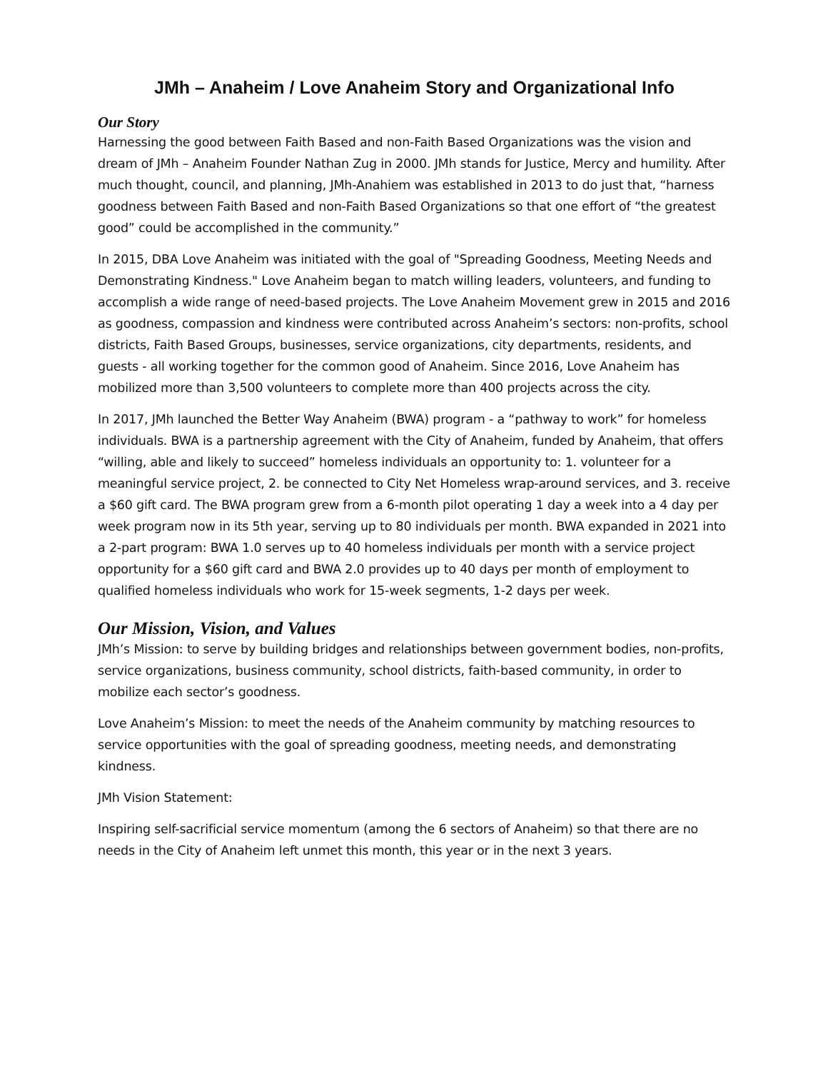JMh – Anaheim / Love Anaheim Story and Organizational Info
Our Story
Harnessing the good between Faith Based and non-Faith Based Organizations was the vision and dream of JMh – Anaheim Founder Nathan Zug in 2000. JMh stands for Justice, Mercy and humility. After much thought, council, and planning, JMh-Anahiem was established in 2013 to do just that, “harness goodness between Faith Based and non-Faith Based Organizations so that one effort of “the greatest good” could be accomplished in the community.”
In 2015, DBA Love Anaheim was initiated with the goal of "Spreading Goodness, Meeting Needs and Demonstrating Kindness." Love Anaheim began to match willing leaders, volunteers, and funding to accomplish a wide range of need-based projects. The Love Anaheim Movement grew in 2015 and 2016 as goodness, compassion and kindness were contributed across Anaheim’s sectors: non-profits, school districts, Faith Based Groups, businesses, service organizations, city departments, residents, and guests - all working together for the common good of Anaheim. Since 2016, Love Anaheim has mobilized more than 3,500 volunteers to complete more than 400 projects across the city.
In 2017, JMh launched the Better Way Anaheim (BWA) program - a “pathway to work” for homeless individuals. BWA is a partnership agreement with the City of Anaheim, funded by Anaheim, that offers “willing, able and likely to succeed” homeless individuals an opportunity to: 1. volunteer for a meaningful service project, 2. be connected to City Net Homeless wrap-around services, and 3. receive a $60 gift card. The BWA program grew from a 6-month pilot operating 1 day a week into a 4 day per week program now in its 5th year, serving up to 80 individuals per month. BWA expanded in 2021 into a 2-part program: BWA 1.0 serves up to 40 homeless individuals per month with a service project opportunity for a $60 gift card and BWA 2.0 provides up to 40 days per month of employment to qualified homeless individuals who work for 15-week segments, 1-2 days per week.
Our Mission, Vision, and Values
JMh’s Mission: to serve by building bridges and relationships between government bodies, non-profits, service organizations, business community, school districts, faith-based community, in order to mobilize each sector’s goodness.
Love Anaheim’s Mission: to meet the needs of the Anaheim community by matching resources to service opportunities with the goal of spreading goodness, meeting needs, and demonstrating kindness.
JMh Vision Statement:
Inspiring self-sacrificial service momentum (among the 6 sectors of Anaheim) so that there are no needs in the City of Anaheim left unmet this month, this year or in the next 3 years.